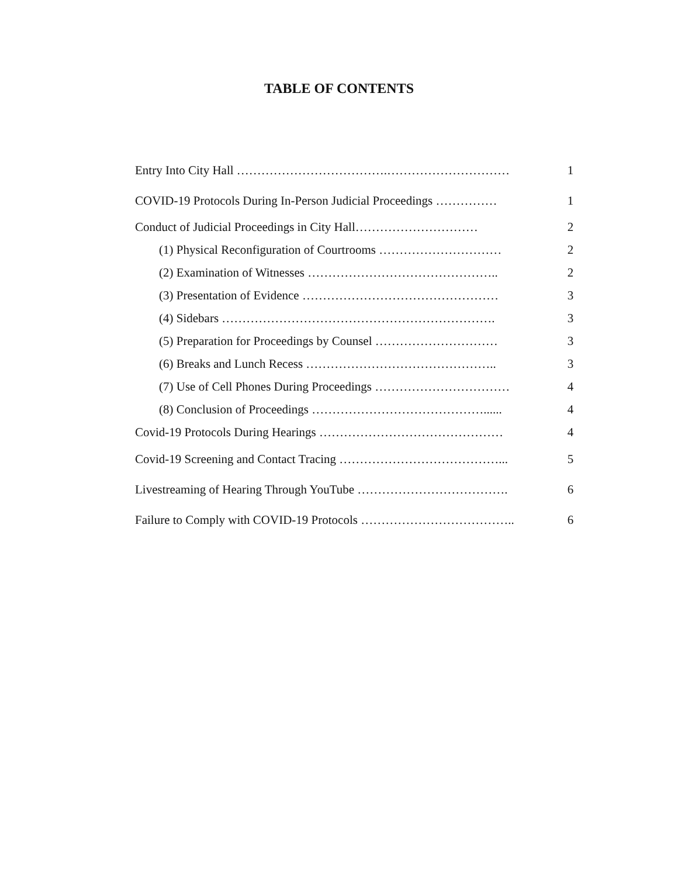TABLE OF CONTENTS
Entry Into City Hall ……………………………….………………………… 1
COVID-19 Protocols During In-Person Judicial Proceedings …………… 1
Conduct of Judicial Proceedings in City Hall………………………… 2
(1) Physical Reconfiguration of Courtrooms ………………………… 2
(2) Examination of Witnesses ……………………………………….. 2
(3) Presentation of Evidence ………………………………………… 3
(4) Sidebars …………………………………………………………. 3
(5) Preparation for Proceedings by Counsel ………………………… 3
(6) Breaks and Lunch Recess ……………………………………….. 3
(7) Use of Cell Phones During Proceedings …………………………… 4
(8) Conclusion of Proceedings ……………………………………...... 4
Covid-19 Protocols During Hearings ……………………………………… 4
Covid-19 Screening and Contact Tracing …………………………………... 5
Livestreaming of Hearing Through YouTube ………………………………. 6
Failure to Comply with COVID-19 Protocols ……………………………….. 6